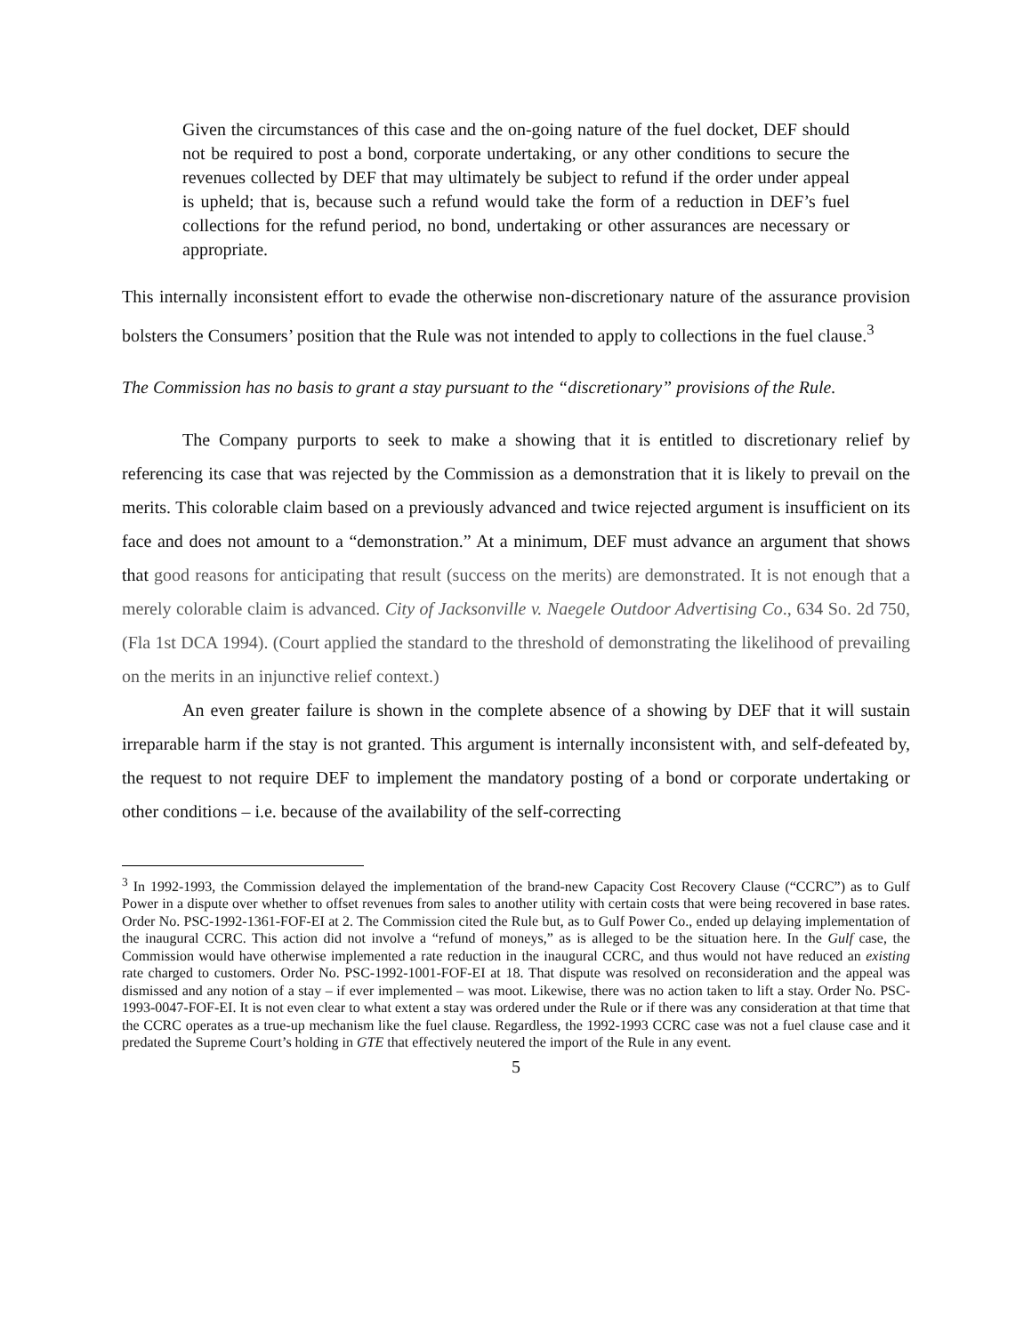Given the circumstances of this case and the on-going nature of the fuel docket, DEF should not be required to post a bond, corporate undertaking, or any other conditions to secure the revenues collected by DEF that may ultimately be subject to refund if the order under appeal is upheld; that is, because such a refund would take the form of a reduction in DEF’s fuel collections for the refund period, no bond, undertaking or other assurances are necessary or appropriate.
This internally inconsistent effort to evade the otherwise non-discretionary nature of the assurance provision bolsters the Consumers’ position that the Rule was not intended to apply to collections in the fuel clause.<sup>3</sup>
The Commission has no basis to grant a stay pursuant to the “discretionary” provisions of the Rule.
The Company purports to seek to make a showing that it is entitled to discretionary relief by referencing its case that was rejected by the Commission as a demonstration that it is likely to prevail on the merits. This colorable claim based on a previously advanced and twice rejected argument is insufficient on its face and does not amount to a “demonstration.” At a minimum, DEF must advance an argument that shows that good reasons for anticipating that result (success on the merits) are demonstrated. It is not enough that a merely colorable claim is advanced. City of Jacksonville v. Naegele Outdoor Advertising Co., 634 So. 2d 750, (Fla 1st DCA 1994). (Court applied the standard to the threshold of demonstrating the likelihood of prevailing on the merits in an injunctive relief context.)
An even greater failure is shown in the complete absence of a showing by DEF that it will sustain irreparable harm if the stay is not granted. This argument is internally inconsistent with, and self-defeated by, the request to not require DEF to implement the mandatory posting of a bond or corporate undertaking or other conditions – i.e. because of the availability of the self-correcting
<sup>3</sup> In 1992-1993, the Commission delayed the implementation of the brand-new Capacity Cost Recovery Clause (“CCRC”) as to Gulf Power in a dispute over whether to offset revenues from sales to another utility with certain costs that were being recovered in base rates. Order No. PSC-1992-1361-FOF-EI at 2. The Commission cited the Rule but, as to Gulf Power Co., ended up delaying implementation of the inaugural CCRC. This action did not involve a “refund of moneys,” as is alleged to be the situation here. In the Gulf case, the Commission would have otherwise implemented a rate reduction in the inaugural CCRC, and thus would not have reduced an existing rate charged to customers. Order No. PSC-1992-1001-FOF-EI at 18. That dispute was resolved on reconsideration and the appeal was dismissed and any notion of a stay – if ever implemented – was moot. Likewise, there was no action taken to lift a stay. Order No. PSC-1993-0047-FOF-EI. It is not even clear to what extent a stay was ordered under the Rule or if there was any consideration at that time that the CCRC operates as a true-up mechanism like the fuel clause. Regardless, the 1992-1993 CCRC case was not a fuel clause case and it predated the Supreme Court’s holding in GTE that effectively neutered the import of the Rule in any event.
5